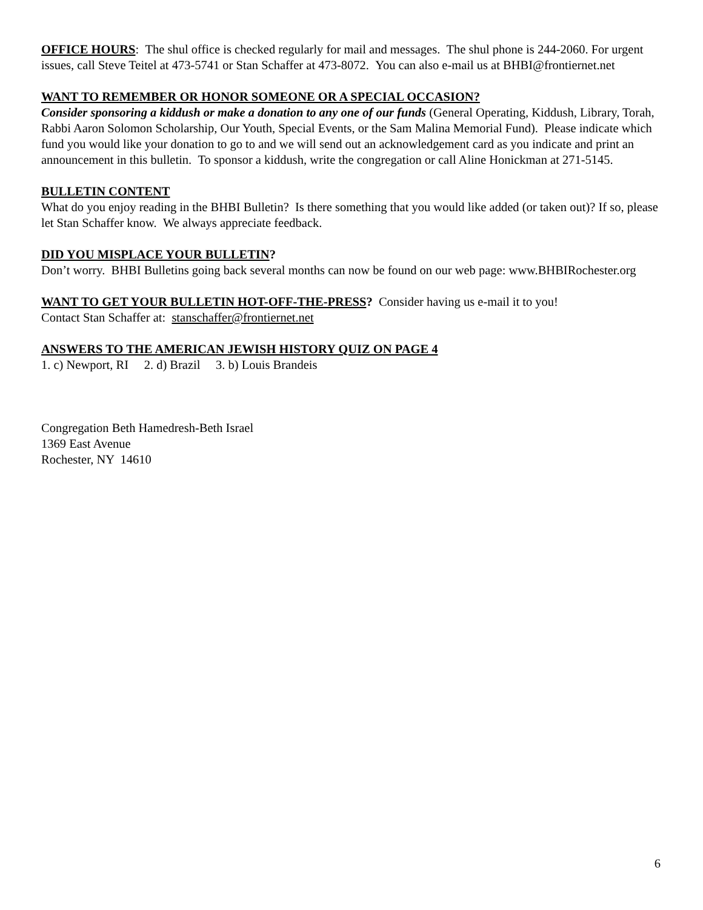OFFICE HOURS: The shul office is checked regularly for mail and messages. The shul phone is 244-2060. For urgent issues, call Steve Teitel at 473-5741 or Stan Schaffer at 473-8072. You can also e-mail us at BHBI@frontiernet.net
WANT TO REMEMBER OR HONOR SOMEONE OR A SPECIAL OCCASION?
Consider sponsoring a kiddush or make a donation to any one of our funds (General Operating, Kiddush, Library, Torah, Rabbi Aaron Solomon Scholarship, Our Youth, Special Events, or the Sam Malina Memorial Fund). Please indicate which fund you would like your donation to go to and we will send out an acknowledgement card as you indicate and print an announcement in this bulletin. To sponsor a kiddush, write the congregation or call Aline Honickman at 271-5145.
BULLETIN CONTENT
What do you enjoy reading in the BHBI Bulletin? Is there something that you would like added (or taken out)? If so, please let Stan Schaffer know. We always appreciate feedback.
DID YOU MISPLACE YOUR BULLETIN?
Don’t worry. BHBI Bulletins going back several months can now be found on our web page: www.BHBIRochester.org
WANT TO GET YOUR BULLETIN HOT-OFF-THE-PRESS? Consider having us e-mail it to you!
Contact Stan Schaffer at: stanschaffer@frontiernet.net
ANSWERS TO THE AMERICAN JEWISH HISTORY QUIZ ON PAGE 4
1. c) Newport, RI 2. d) Brazil 3. b) Louis Brandeis
Congregation Beth Hamedresh-Beth Israel
1369 East Avenue
Rochester, NY 14610
6